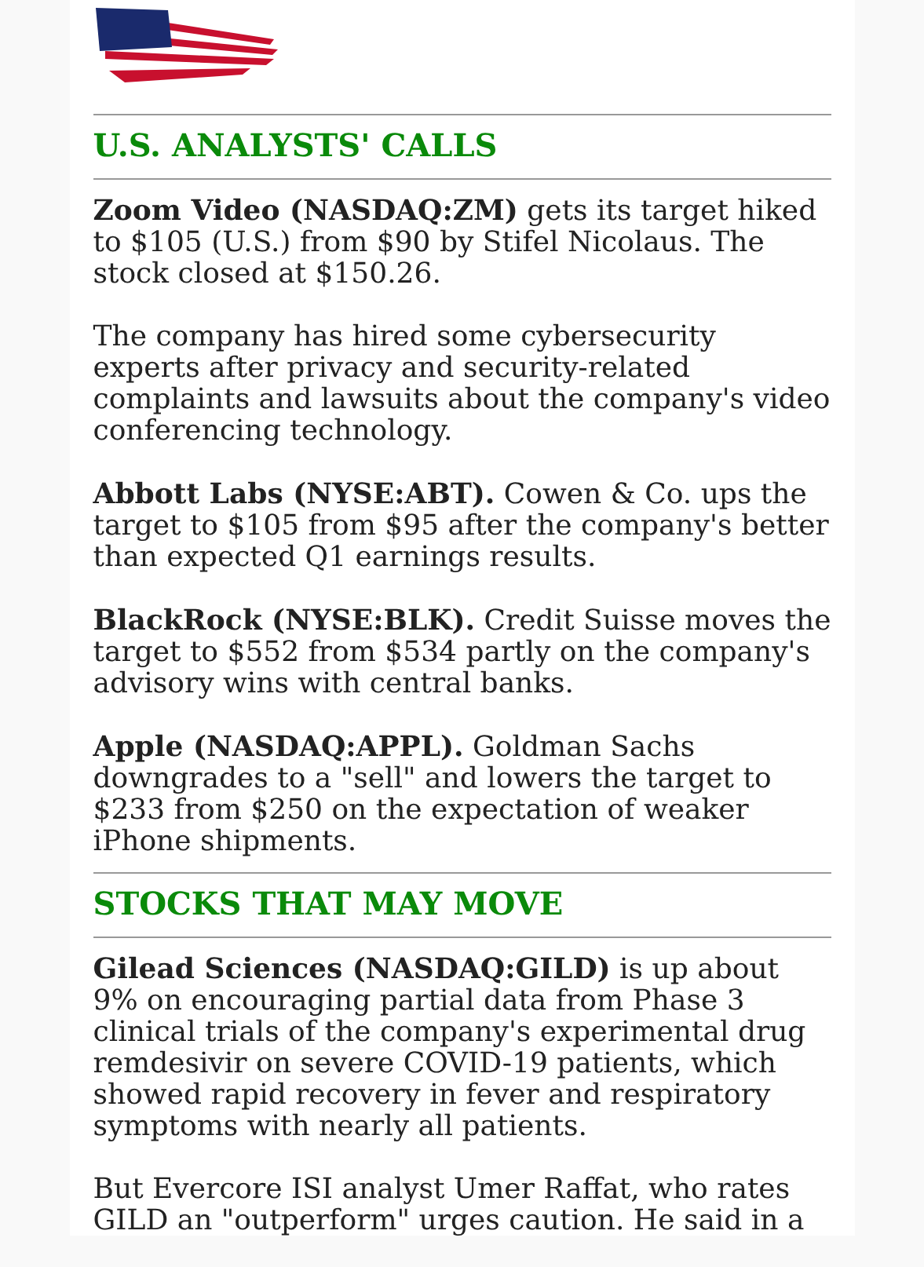U.S. ANALYSTS' CALLS
Zoom Video (NASDAQ:ZM) gets its target hiked to $105 (U.S.) from $90 by Stifel Nicolaus. The stock closed at $150.26.
The company has hired some cybersecurity experts after privacy and security-related complaints and lawsuits about the company's video conferencing technology.
Abbott Labs (NYSE:ABT). Cowen & Co. ups the target to $105 from $95 after the company's better than expected Q1 earnings results.
BlackRock (NYSE:BLK). Credit Suisse moves the target to $552 from $534 partly on the company's advisory wins with central banks.
Apple (NASDAQ:APPL). Goldman Sachs downgrades to a "sell" and lowers the target to $233 from $250 on the expectation of weaker iPhone shipments.
STOCKS THAT MAY MOVE
Gilead Sciences (NASDAQ:GILD) is up about 9% on encouraging partial data from Phase 3 clinical trials of the company's experimental drug remdesivir on severe COVID-19 patients, which showed rapid recovery in fever and respiratory symptoms with nearly all patients.
But Evercore ISI analyst Umer Raffat, who rates GILD an "outperform" urges caution. He said in a